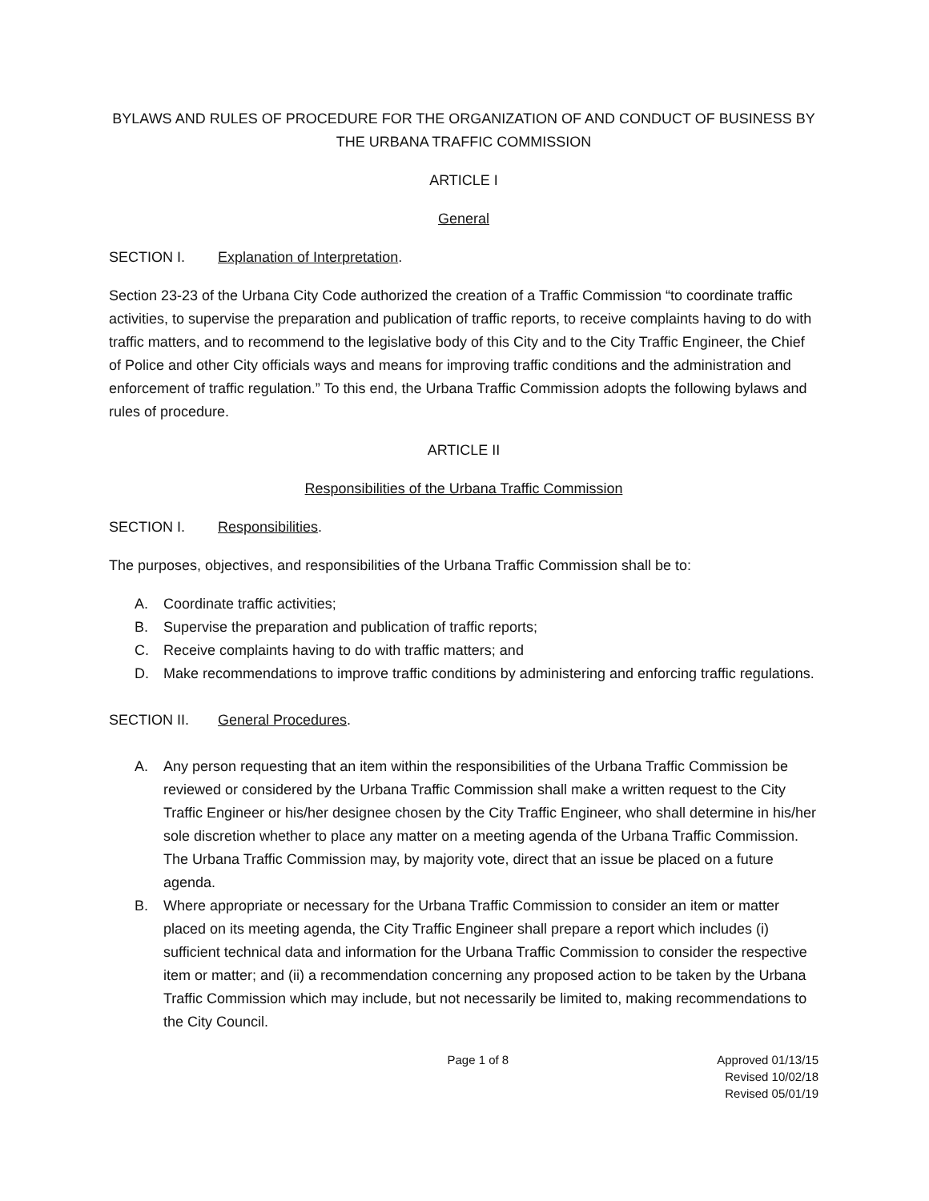BYLAWS AND RULES OF PROCEDURE FOR THE ORGANIZATION OF AND CONDUCT OF BUSINESS BY THE URBANA TRAFFIC COMMISSION
ARTICLE I
General
SECTION I. Explanation of Interpretation.
Section 23-23 of the Urbana City Code authorized the creation of a Traffic Commission “to coordinate traffic activities, to supervise the preparation and publication of traffic reports, to receive complaints having to do with traffic matters, and to recommend to the legislative body of this City and to the City Traffic Engineer, the Chief of Police and other City officials ways and means for improving traffic conditions and the administration and enforcement of traffic regulation.” To this end, the Urbana Traffic Commission adopts the following bylaws and rules of procedure.
ARTICLE II
Responsibilities of the Urbana Traffic Commission
SECTION I. Responsibilities.
The purposes, objectives, and responsibilities of the Urbana Traffic Commission shall be to:
A. Coordinate traffic activities;
B. Supervise the preparation and publication of traffic reports;
C. Receive complaints having to do with traffic matters; and
D. Make recommendations to improve traffic conditions by administering and enforcing traffic regulations.
SECTION II. General Procedures.
A. Any person requesting that an item within the responsibilities of the Urbana Traffic Commission be reviewed or considered by the Urbana Traffic Commission shall make a written request to the City Traffic Engineer or his/her designee chosen by the City Traffic Engineer, who shall determine in his/her sole discretion whether to place any matter on a meeting agenda of the Urbana Traffic Commission. The Urbana Traffic Commission may, by majority vote, direct that an issue be placed on a future agenda.
B. Where appropriate or necessary for the Urbana Traffic Commission to consider an item or matter placed on its meeting agenda, the City Traffic Engineer shall prepare a report which includes (i) sufficient technical data and information for the Urbana Traffic Commission to consider the respective item or matter; and (ii) a recommendation concerning any proposed action to be taken by the Urbana Traffic Commission which may include, but not necessarily be limited to, making recommendations to the City Council.
Page 1 of 8 Approved 01/13/15
Revised 10/02/18
Revised 05/01/19